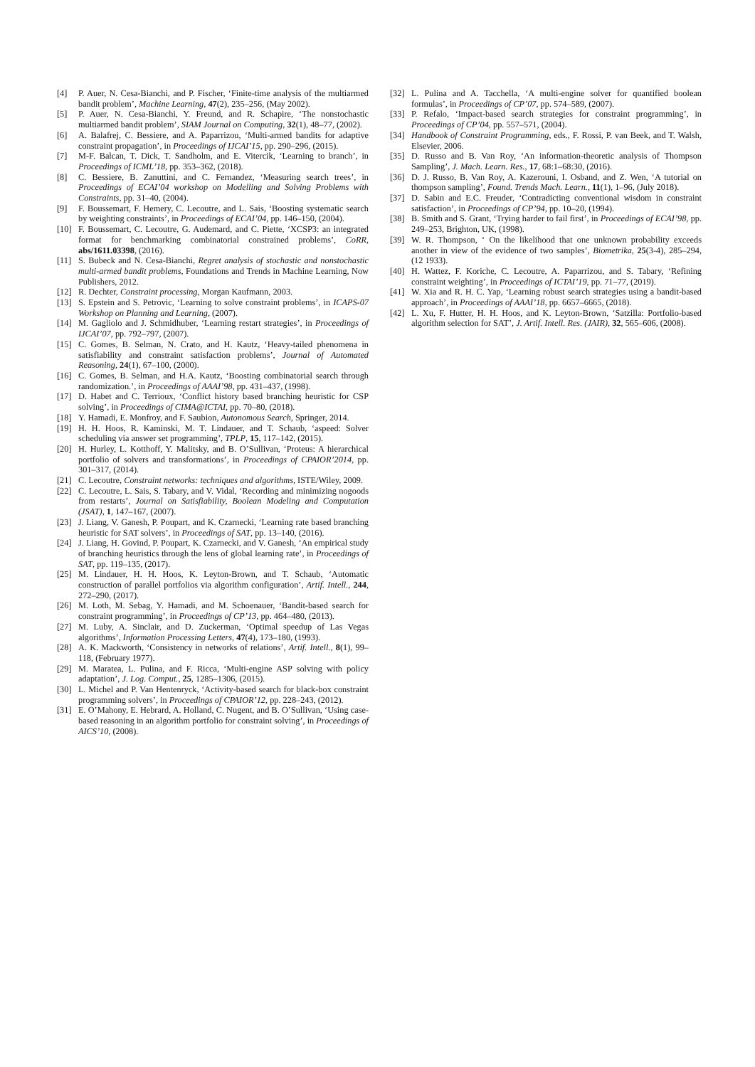[4] P. Auer, N. Cesa-Bianchi, and P. Fischer, ‘Finite-time analysis of the multiarmed bandit problem’, Machine Learning, 47(2), 235–256, (May 2002).
[5] P. Auer, N. Cesa-Bianchi, Y. Freund, and R. Schapire, ‘The nonstochastic multiarmed bandit problem’, SIAM Journal on Computing, 32(1), 48–77, (2002).
[6] A. Balafrej, C. Bessiere, and A. Paparrizou, ‘Multi-armed bandits for adaptive constraint propagation’, in Proceedings of IJCAI’15, pp. 290–296, (2015).
[7] M-F. Balcan, T. Dick, T. Sandholm, and E. Vitercik, ‘Learning to branch’, in Proceedings of ICML’18, pp. 353–362, (2018).
[8] C. Bessiere, B. Zanuttini, and C. Fernandez, ‘Measuring search trees’, in Proceedings of ECAI’04 workshop on Modelling and Solving Problems with Constraints, pp. 31–40, (2004).
[9] F. Boussemart, F. Hemery, C. Lecoutre, and L. Sais, ‘Boosting systematic search by weighting constraints’, in Proceedings of ECAI’04, pp. 146–150, (2004).
[10] F. Boussemart, C. Lecoutre, G. Audemard, and C. Piette, ‘XCSP3: an integrated format for benchmarking combinatorial constrained problems’, CoRR, abs/1611.03398, (2016).
[11] S. Bubeck and N. Cesa-Bianchi, Regret analysis of stochastic and nonstochastic multi-armed bandit problems, Foundations and Trends in Machine Learning, Now Publishers, 2012.
[12] R. Dechter, Constraint processing, Morgan Kaufmann, 2003.
[13] S. Epstein and S. Petrovic, ‘Learning to solve constraint problems’, in ICAPS-07 Workshop on Planning and Learning, (2007).
[14] M. Gagliolo and J. Schmidhuber, ‘Learning restart strategies’, in Proceedings of IJCAI’07, pp. 792–797, (2007).
[15] C. Gomes, B. Selman, N. Crato, and H. Kautz, ‘Heavy-tailed phenomena in satisfiability and constraint satisfaction problems’, Journal of Automated Reasoning, 24(1), 67–100, (2000).
[16] C. Gomes, B. Selman, and H.A. Kautz, ‘Boosting combinatorial search through randomization.’, in Proceedings of AAAI’98, pp. 431–437, (1998).
[17] D. Habet and C. Terrioux, ‘Conflict history based branching heuristic for CSP solving’, in Proceedings of CIMA@ICTAI, pp. 70–80, (2018).
[18] Y. Hamadi, E. Monfroy, and F. Saubion, Autonomous Search, Springer, 2014.
[19] H. H. Hoos, R. Kaminski, M. T. Lindauer, and T. Schaub, ‘aspeed: Solver scheduling via answer set programming’, TPLP, 15, 117–142, (2015).
[20] H. Hurley, L. Kotthoff, Y. Malitsky, and B. O’Sullivan, ‘Proteus: A hierarchical portfolio of solvers and transformations’, in Proceedings of CPAIOR’2014, pp. 301–317, (2014).
[21] C. Lecoutre, Constraint networks: techniques and algorithms, ISTE/Wiley, 2009.
[22] C. Lecoutre, L. Sais, S. Tabary, and V. Vidal, ‘Recording and minimizing nogoods from restarts’, Journal on Satisfiability, Boolean Modeling and Computation (JSAT), 1, 147–167, (2007).
[23] J. Liang, V. Ganesh, P. Poupart, and K. Czarnecki, ‘Learning rate based branching heuristic for SAT solvers’, in Proceedings of SAT, pp. 13–140, (2016).
[24] J. Liang, H. Govind, P. Poupart, K. Czarnecki, and V. Ganesh, ‘An empirical study of branching heuristics through the lens of global learning rate’, in Proceedings of SAT, pp. 119–135, (2017).
[25] M. Lindauer, H. H. Hoos, K. Leyton-Brown, and T. Schaub, ‘Automatic construction of parallel portfolios via algorithm configuration’, Artif. Intell., 244, 272–290, (2017).
[26] M. Loth, M. Sebag, Y. Hamadi, and M. Schoenauer, ‘Bandit-based search for constraint programming’, in Proceedings of CP’13, pp. 464–480, (2013).
[27] M. Luby, A. Sinclair, and D. Zuckerman, ‘Optimal speedup of Las Vegas algorithms’, Information Processing Letters, 47(4), 173–180, (1993).
[28] A. K. Mackworth, ‘Consistency in networks of relations’, Artif. Intell., 8(1), 99–118, (February 1977).
[29] M. Maratea, L. Pulina, and F. Ricca, ‘Multi-engine ASP solving with policy adaptation’, J. Log. Comput., 25, 1285–1306, (2015).
[30] L. Michel and P. Van Hentenryck, ‘Activity-based search for black-box constraint programming solvers’, in Proceedings of CPAIOR’12, pp. 228–243, (2012).
[31] E. O’Mahony, E. Hebrard, A. Holland, C. Nugent, and B. O’Sullivan, ‘Using case-based reasoning in an algorithm portfolio for constraint solving’, in Proceedings of AICS’10, (2008).
[32] L. Pulina and A. Tacchella, ‘A multi-engine solver for quantified boolean formulas’, in Proceedings of CP’07, pp. 574–589, (2007).
[33] P. Refalo, ‘Impact-based search strategies for constraint programming’, in Proceedings of CP’04, pp. 557–571, (2004).
[34] Handbook of Constraint Programming, eds., F. Rossi, P. van Beek, and T. Walsh, Elsevier, 2006.
[35] D. Russo and B. Van Roy, ‘An information-theoretic analysis of Thompson Sampling’, J. Mach. Learn. Res., 17, 68:1–68:30, (2016).
[36] D. J. Russo, B. Van Roy, A. Kazerouni, I. Osband, and Z. Wen, ‘A tutorial on thompson sampling’, Found. Trends Mach. Learn., 11(1), 1–96, (July 2018).
[37] D. Sabin and E.C. Freuder, ‘Contradicting conventional wisdom in constraint satisfaction’, in Proceedings of CP’94, pp. 10–20, (1994).
[38] B. Smith and S. Grant, ‘Trying harder to fail first’, in Proceedings of ECAI’98, pp. 249–253, Brighton, UK, (1998).
[39] W. R. Thompson, ‘ On the likelihood that one unknown probability exceeds another in view of the evidence of two samples’, Biometrika, 25(3-4), 285–294, (12 1933).
[40] H. Wattez, F. Koriche, C. Lecoutre, A. Paparrizou, and S. Tabary, ‘Refining constraint weighting’, in Proceedings of ICTAI’19, pp. 71–77, (2019).
[41] W. Xia and R. H. C. Yap, ‘Learning robust search strategies using a bandit-based approach’, in Proceedings of AAAI’18, pp. 6657–6665, (2018).
[42] L. Xu, F. Hutter, H. H. Hoos, and K. Leyton-Brown, ‘Satzilla: Portfolio-based algorithm selection for SAT’, J. Artif. Intell. Res. (JAIR), 32, 565–606, (2008).